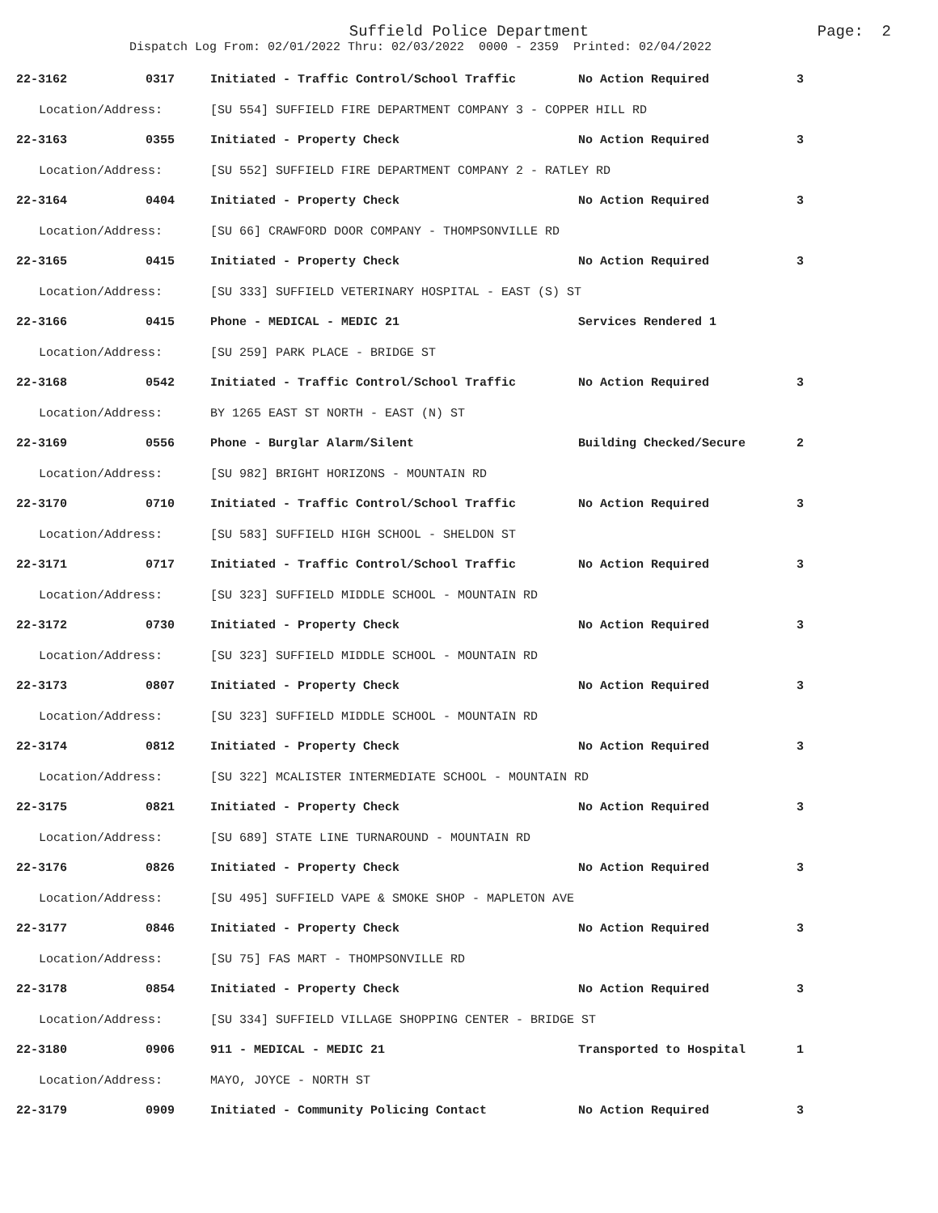Suffield Police Department
Dispatch Log From: 02/01/2022 Thru: 02/03/2022 0000 - 2359 Printed: 02/04/2022
Page: 2
| 22-3162 | 0317 | Initiated - Traffic Control/School Traffic | No Action Required | 3 |
| Location/Address: | | [SU 554] SUFFIELD FIRE DEPARTMENT COMPANY 3 - COPPER HILL RD | | |
| 22-3163 | 0355 | Initiated - Property Check | No Action Required | 3 |
| Location/Address: | | [SU 552] SUFFIELD FIRE DEPARTMENT COMPANY 2 - RATLEY RD | | |
| 22-3164 | 0404 | Initiated - Property Check | No Action Required | 3 |
| Location/Address: | | [SU 66] CRAWFORD DOOR COMPANY - THOMPSONVILLE RD | | |
| 22-3165 | 0415 | Initiated - Property Check | No Action Required | 3 |
| Location/Address: | | [SU 333] SUFFIELD VETERINARY HOSPITAL - EAST (S) ST | | |
| 22-3166 | 0415 | Phone - MEDICAL - MEDIC 21 | Services Rendered 1 | |
| Location/Address: | | [SU 259] PARK PLACE - BRIDGE ST | | |
| 22-3168 | 0542 | Initiated - Traffic Control/School Traffic | No Action Required | 3 |
| Location/Address: | | BY 1265 EAST ST NORTH - EAST (N) ST | | |
| 22-3169 | 0556 | Phone - Burglar Alarm/Silent | Building Checked/Secure | 2 |
| Location/Address: | | [SU 982] BRIGHT HORIZONS - MOUNTAIN RD | | |
| 22-3170 | 0710 | Initiated - Traffic Control/School Traffic | No Action Required | 3 |
| Location/Address: | | [SU 583] SUFFIELD HIGH SCHOOL - SHELDON ST | | |
| 22-3171 | 0717 | Initiated - Traffic Control/School Traffic | No Action Required | 3 |
| Location/Address: | | [SU 323] SUFFIELD MIDDLE SCHOOL - MOUNTAIN RD | | |
| 22-3172 | 0730 | Initiated - Property Check | No Action Required | 3 |
| Location/Address: | | [SU 323] SUFFIELD MIDDLE SCHOOL - MOUNTAIN RD | | |
| 22-3173 | 0807 | Initiated - Property Check | No Action Required | 3 |
| Location/Address: | | [SU 323] SUFFIELD MIDDLE SCHOOL - MOUNTAIN RD | | |
| 22-3174 | 0812 | Initiated - Property Check | No Action Required | 3 |
| Location/Address: | | [SU 322] MCALISTER INTERMEDIATE SCHOOL - MOUNTAIN RD | | |
| 22-3175 | 0821 | Initiated - Property Check | No Action Required | 3 |
| Location/Address: | | [SU 689] STATE LINE TURNAROUND - MOUNTAIN RD | | |
| 22-3176 | 0826 | Initiated - Property Check | No Action Required | 3 |
| Location/Address: | | [SU 495] SUFFIELD VAPE & SMOKE SHOP - MAPLETON AVE | | |
| 22-3177 | 0846 | Initiated - Property Check | No Action Required | 3 |
| Location/Address: | | [SU 75] FAS MART - THOMPSONVILLE RD | | |
| 22-3178 | 0854 | Initiated - Property Check | No Action Required | 3 |
| Location/Address: | | [SU 334] SUFFIELD VILLAGE SHOPPING CENTER - BRIDGE ST | | |
| 22-3180 | 0906 | 911 - MEDICAL - MEDIC 21 | Transported to Hospital | 1 |
| Location/Address: | | MAYO, JOYCE - NORTH ST | | |
| 22-3179 | 0909 | Initiated - Community Policing Contact | No Action Required | 3 |